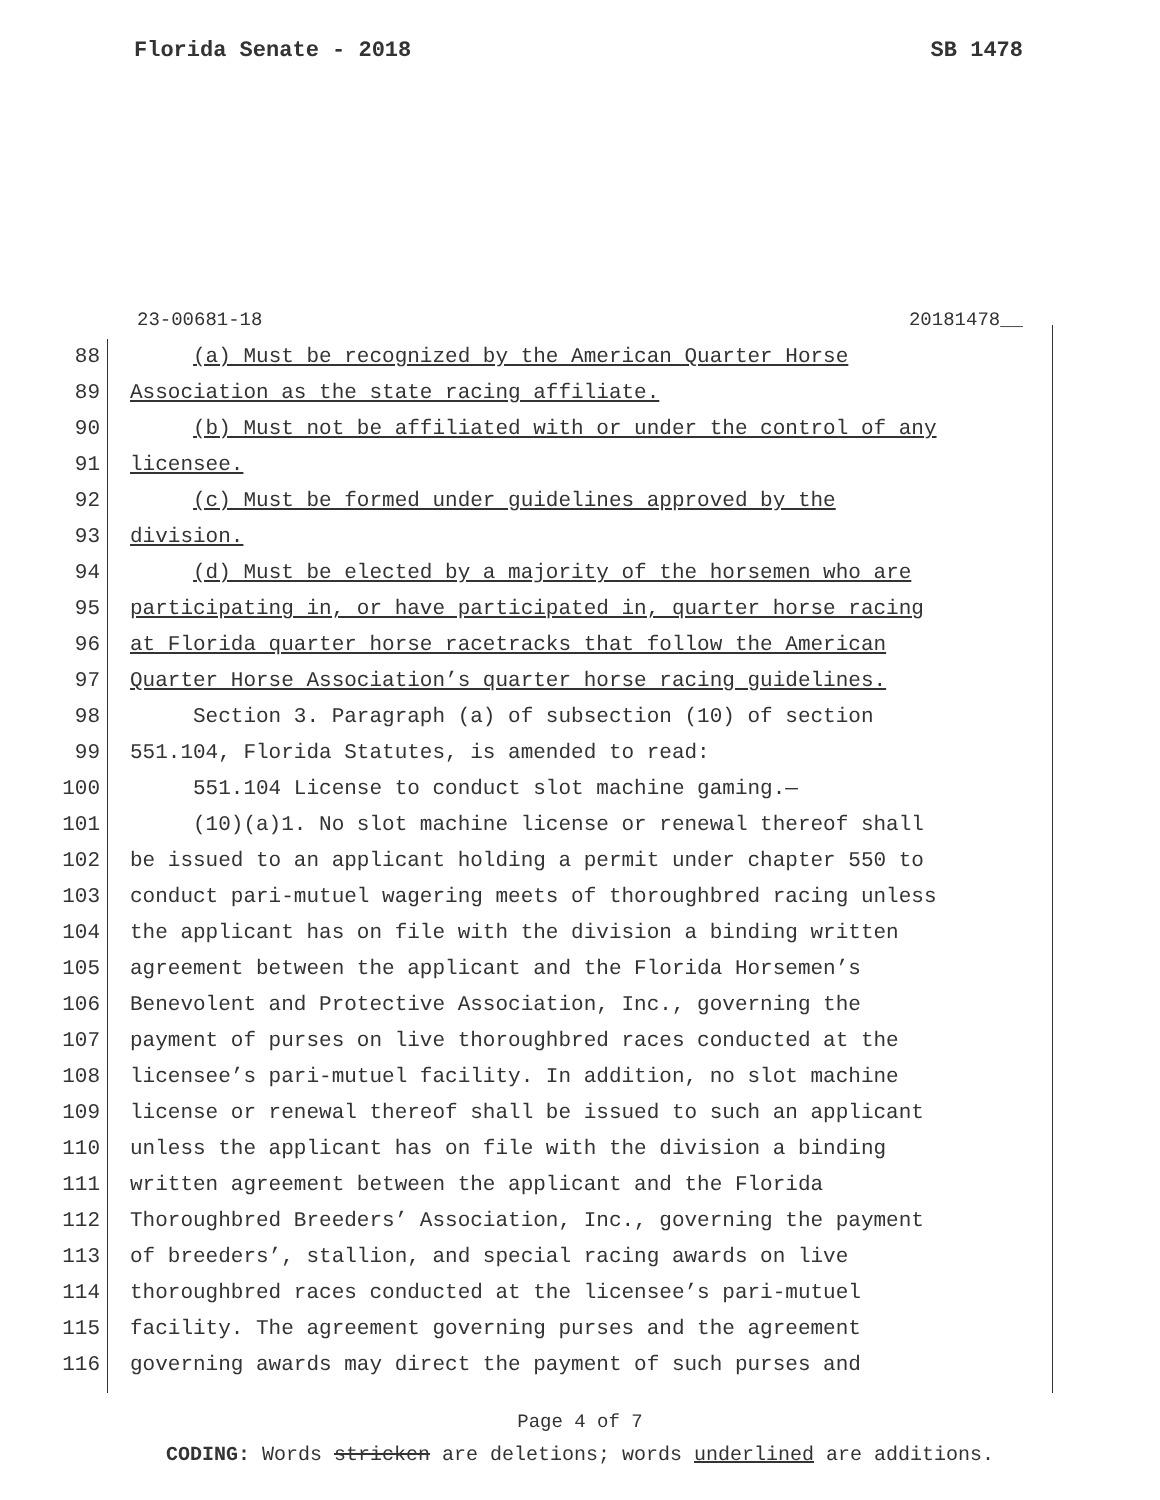Florida Senate - 2018 SB 1478
23-00681-18 20181478__
88 (a) Must be recognized by the American Quarter Horse
89 Association as the state racing affiliate.
90 (b) Must not be affiliated with or under the control of any
91 licensee.
92 (c) Must be formed under guidelines approved by the
93 division.
94 (d) Must be elected by a majority of the horsemen who are
95 participating in, or have participated in, quarter horse racing
96 at Florida quarter horse racetracks that follow the American
97 Quarter Horse Association’s quarter horse racing guidelines.
98 Section 3. Paragraph (a) of subsection (10) of section
99 551.104, Florida Statutes, is amended to read:
100 551.104 License to conduct slot machine gaming.—
101 (10)(a)1. No slot machine license or renewal thereof shall
102 be issued to an applicant holding a permit under chapter 550 to
103 conduct pari-mutuel wagering meets of thoroughbred racing unless
104 the applicant has on file with the division a binding written
105 agreement between the applicant and the Florida Horsemen’s
106 Benevolent and Protective Association, Inc., governing the
107 payment of purses on live thoroughbred races conducted at the
108 licensee’s pari-mutuel facility. In addition, no slot machine
109 license or renewal thereof shall be issued to such an applicant
110 unless the applicant has on file with the division a binding
111 written agreement between the applicant and the Florida
112 Thoroughbred Breeders’ Association, Inc., governing the payment
113 of breeders’, stallion, and special racing awards on live
114 thoroughbred races conducted at the licensee’s pari-mutuel
115 facility. The agreement governing purses and the agreement
116 governing awards may direct the payment of such purses and
Page 4 of 7
CODING: Words stricken are deletions; words underlined are additions.